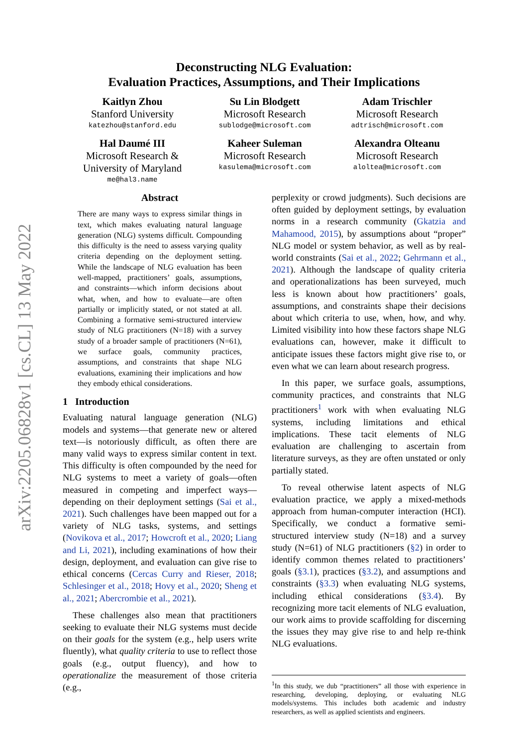arXiv:2205.06828v1 [cs.CL] 13 May 2022
Deconstructing NLG Evaluation:
Evaluation Practices, Assumptions, and Their Implications
Kaitlyn Zhou
Stanford University
katezhou@stanford.edu
Su Lin Blodgett
Microsoft Research
sublodge@microsoft.com
Adam Trischler
Microsoft Research
adtrisch@microsoft.com
Hal Daumé III
Microsoft Research &
University of Maryland
me@hal3.name
Kaheer Suleman
Microsoft Research
kasulema@microsoft.com
Alexandra Olteanu
Microsoft Research
aloltea@microsoft.com
Abstract
There are many ways to express similar things in text, which makes evaluating natural language generation (NLG) systems difficult. Compounding this difficulty is the need to assess varying quality criteria depending on the deployment setting. While the landscape of NLG evaluation has been well-mapped, practitioners’ goals, assumptions, and constraints—which inform decisions about what, when, and how to evaluate—are often partially or implicitly stated, or not stated at all. Combining a formative semi-structured interview study of NLG practitioners (N=18) with a survey study of a broader sample of practitioners (N=61), we surface goals, community practices, assumptions, and constraints that shape NLG evaluations, examining their implications and how they embody ethical considerations.
1 Introduction
Evaluating natural language generation (NLG) models and systems—that generate new or altered text—is notoriously difficult, as often there are many valid ways to express similar content in text. This difficulty is often compounded by the need for NLG systems to meet a variety of goals—often measured in competing and imperfect ways—depending on their deployment settings (Sai et al., 2021). Such challenges have been mapped out for a variety of NLG tasks, systems, and settings (Novikova et al., 2017; Howcroft et al., 2020; Liang and Li, 2021), including examinations of how their design, deployment, and evaluation can give rise to ethical concerns (Cercas Curry and Rieser, 2018; Schlesinger et al., 2018; Hovy et al., 2020; Sheng et al., 2021; Abercrombie et al., 2021).
These challenges also mean that practitioners seeking to evaluate their NLG systems must decide on their goals for the system (e.g., help users write fluently), what quality criteria to use to reflect those goals (e.g., output fluency), and how to operationalize the measurement of those criteria (e.g.,
perplexity or crowd judgments). Such decisions are often guided by deployment settings, by evaluation norms in a research community (Gkatzia and Mahamood, 2015), by assumptions about “proper” NLG model or system behavior, as well as by real-world constraints (Sai et al., 2022; Gehrmann et al., 2021). Although the landscape of quality criteria and operationalizations has been surveyed, much less is known about how practitioners’ goals, assumptions, and constraints shape their decisions about which criteria to use, when, how, and why. Limited visibility into how these factors shape NLG evaluations can, however, make it difficult to anticipate issues these factors might give rise to, or even what we can learn about research progress.
In this paper, we surface goals, assumptions, community practices, and constraints that NLG practitioners<sup>1</sup> work with when evaluating NLG systems, including limitations and ethical implications. These tacit elements of NLG evaluation are challenging to ascertain from literature surveys, as they are often unstated or only partially stated.
To reveal otherwise latent aspects of NLG evaluation practice, we apply a mixed-methods approach from human-computer interaction (HCI). Specifically, we conduct a formative semi-structured interview study (N=18) and a survey study (N=61) of NLG practitioners (§2) in order to identify common themes related to practitioners’ goals (§3.1), practices (§3.2), and assumptions and constraints (§3.3) when evaluating NLG systems, including ethical considerations (§3.4). By recognizing more tacit elements of NLG evaluation, our work aims to provide scaffolding for discerning the issues they may give rise to and help re-think NLG evaluations.
<sup>1</sup> In this study, we dub “practitioners” all those with experience in researching, developing, deploying, or evaluating NLG models/systems. This includes both academic and industry researchers, as well as applied scientists and engineers.